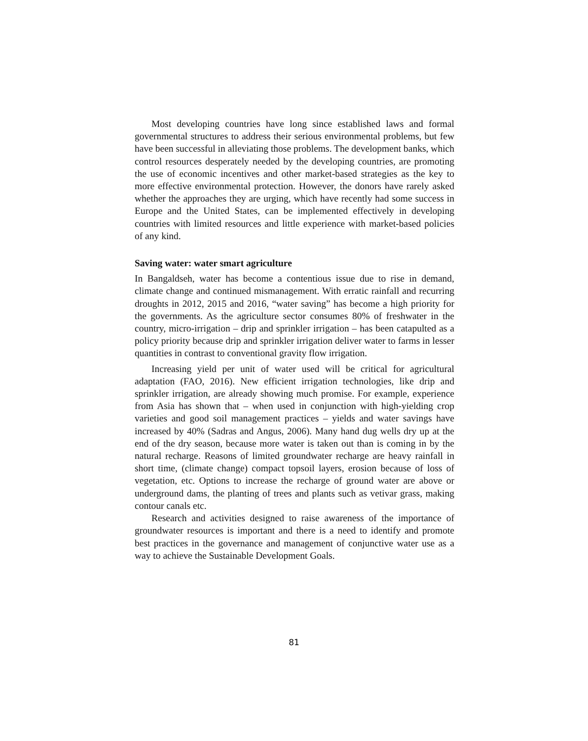Most developing countries have long since established laws and formal governmental structures to address their serious environmental problems, but few have been successful in alleviating those problems. The development banks, which control resources desperately needed by the developing countries, are promoting the use of economic incentives and other market-based strategies as the key to more effective environmental protection. However, the donors have rarely asked whether the approaches they are urging, which have recently had some success in Europe and the United States, can be implemented effectively in developing countries with limited resources and little experience with market-based policies of any kind.
Saving water: water smart agriculture
In Bangaldseh, water has become a contentious issue due to rise in demand, climate change and continued mismanagement. With erratic rainfall and recurring droughts in 2012, 2015 and 2016, “water saving” has become a high priority for the governments. As the agriculture sector consumes 80% of freshwater in the country, micro-irrigation – drip and sprinkler irrigation – has been catapulted as a policy priority because drip and sprinkler irrigation deliver water to farms in lesser quantities in contrast to conventional gravity flow irrigation.
Increasing yield per unit of water used will be critical for agricultural adaptation (FAO, 2016). New efficient irrigation technologies, like drip and sprinkler irrigation, are already showing much promise. For example, experience from Asia has shown that – when used in conjunction with high-yielding crop varieties and good soil management practices – yields and water savings have increased by 40% (Sadras and Angus, 2006). Many hand dug wells dry up at the end of the dry season, because more water is taken out than is coming in by the natural recharge. Reasons of limited groundwater recharge are heavy rainfall in short time, (climate change) compact topsoil layers, erosion because of loss of vegetation, etc. Options to increase the recharge of ground water are above or underground dams, the planting of trees and plants such as vetivar grass, making contour canals etc.
Research and activities designed to raise awareness of the importance of groundwater resources is important and there is a need to identify and promote best practices in the governance and management of conjunctive water use as a way to achieve the Sustainable Development Goals.
81